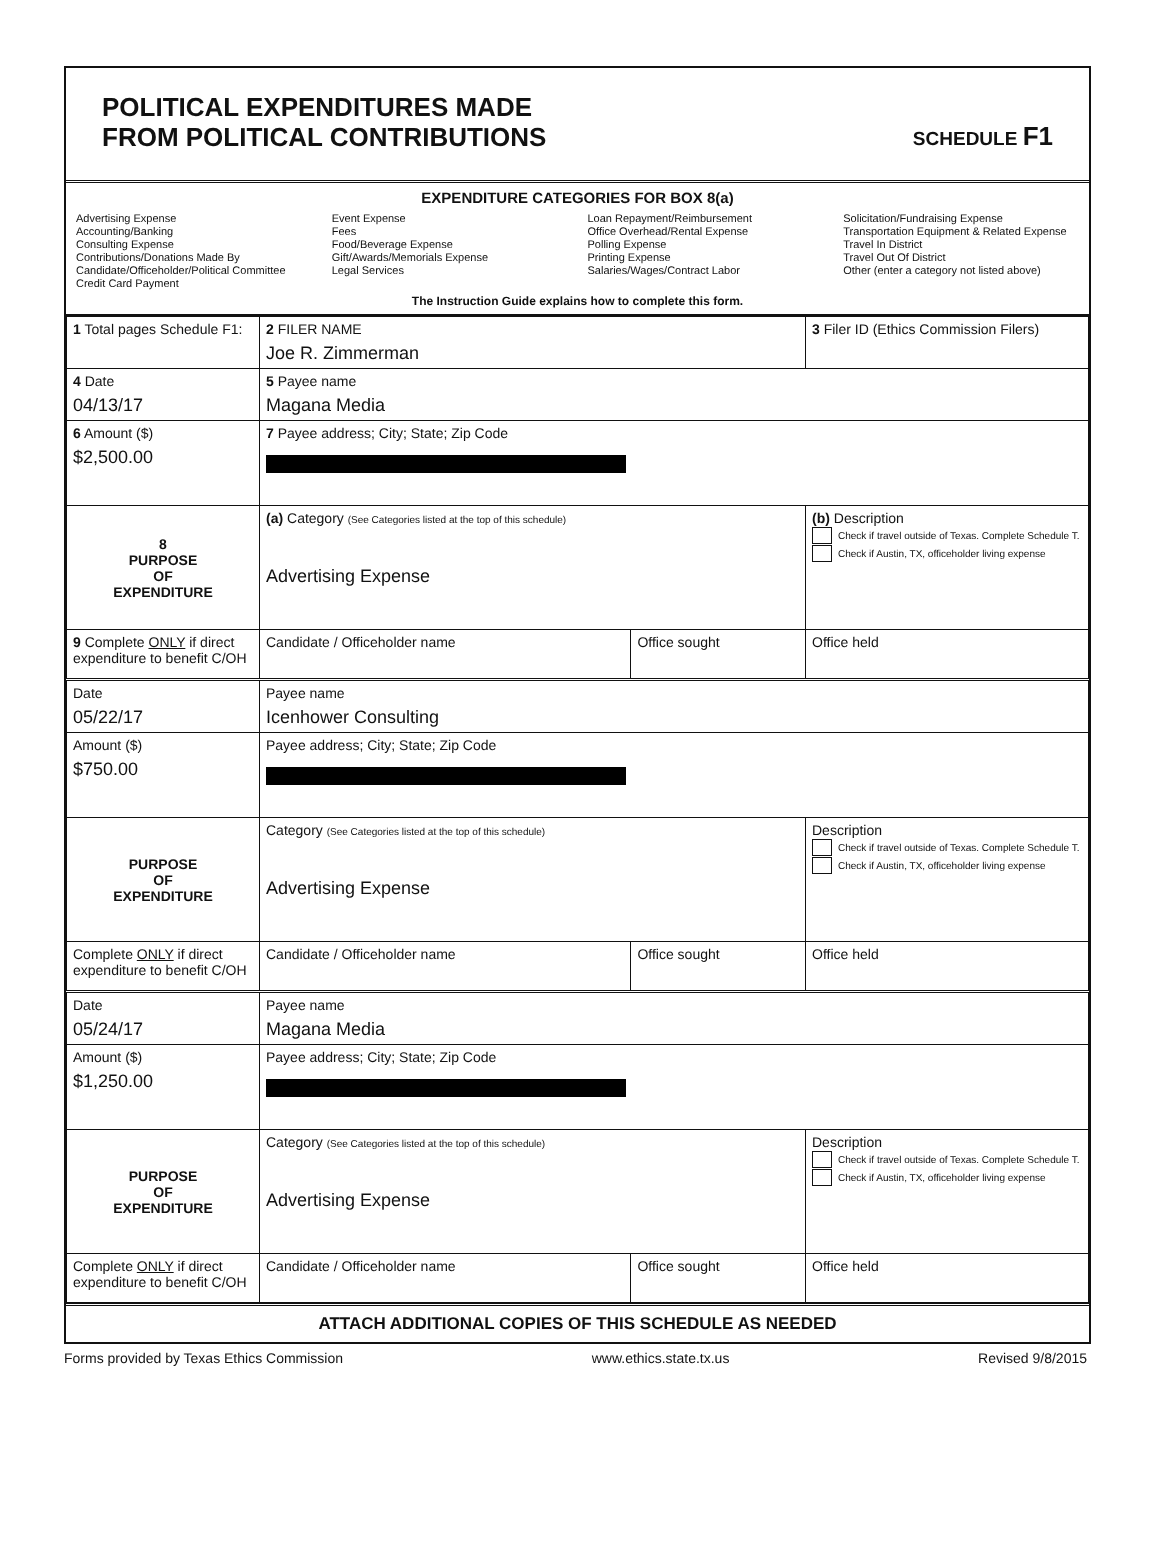POLITICAL EXPENDITURES MADE
FROM POLITICAL CONTRIBUTIONS
SCHEDULE F1
EXPENDITURE CATEGORIES FOR BOX 8(a)
Advertising Expense
Accounting/Banking
Consulting Expense
Contributions/Donations Made By
Candidate/Officeholder/Political Committee
Credit Card Payment
Event Expense
Fees
Food/Beverage Expense
Gift/Awards/Memorials Expense
Legal Services
Loan Repayment/Reimbursement
Office Overhead/Rental Expense
Polling Expense
Printing Expense
Salaries/Wages/Contract Labor
Solicitation/Fundraising Expense
Transportation Equipment & Related Expense
Travel In District
Travel Out Of District
Other (enter a category not listed above)
The Instruction Guide explains how to complete this form.
| 1 Total pages Schedule F1: | 2 FILER NAME Joe R. Zimmerman | | 3 Filer ID (Ethics Commission Filers) |
| 4 Date 04/13/17 | 5 Payee name Magana Media | | |
| 6 Amount ($) $2,500.00 | 7 Payee address; City; State; Zip Code | | |
| 8 PURPOSE OF EXPENDITURE | (a) Category (See Categories listed at the top of this schedule) Advertising Expense | | (b) Description Check if travel outside of Texas. Complete Schedule T. Check if Austin, TX, officeholder living expense |
| 9 Complete ONLY if direct expenditure to benefit C/OH | Candidate / Officeholder name | Office sought | Office held |
| Date 05/22/17 | Payee name Icenhower Consulting | | |
| Amount ($) $750.00 | Payee address; City; State; Zip Code | | |
| PURPOSE OF EXPENDITURE | Category (See Categories listed at the top of this schedule) Advertising Expense | | Description Check if travel outside of Texas. Complete Schedule T. Check if Austin, TX, officeholder living expense |
| Complete ONLY if direct expenditure to benefit C/OH | Candidate / Officeholder name | Office sought | Office held |
| Date 05/24/17 | Payee name Magana Media | | |
| Amount ($) $1,250.00 | Payee address; City; State; Zip Code | | |
| PURPOSE OF EXPENDITURE | Category (See Categories listed at the top of this schedule) Advertising Expense | | Description Check if travel outside of Texas. Complete Schedule T. Check if Austin, TX, officeholder living expense |
| Complete ONLY if direct expenditure to benefit C/OH | Candidate / Officeholder name | Office sought | Office held |
ATTACH ADDITIONAL COPIES OF THIS SCHEDULE AS NEEDED
Forms provided by Texas Ethics Commission www.ethics.state.tx.us Revised 9/8/2015